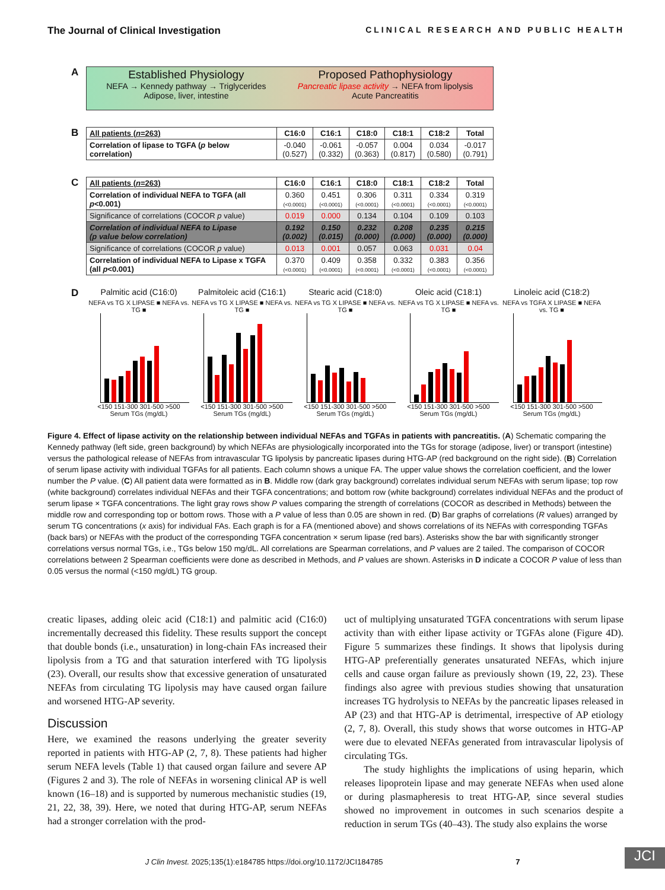The Journal of Clinical Investigation CLINICAL RESEARCH AND PUBLIC HEALTH
A
Established Physiology NEFA → Kennedy pathway → Triglycerides
Adipose, liver, intestine
Proposed Pathophysiology Pancreatic lipase activity → NEFA from lipolysis
Acute Pancreatitis
B
| All patients ( n =263) | C16:0 | C16:1 | C18:0 | C18:1 | C18:2 | Total |
| --- | --- | --- | --- | --- | --- | --- |
| Correlation of lipase to TGFA ( p below correlation) | -0.040 (0.527) | -0.061 (0.332) | -0.057 (0.363) | 0.004 (0.817) | 0.034 (0.580) | -0.017 (0.791) |
C
| All patients ( n =263) | C16:0 | C16:1 | C18:0 | C18:1 | C18:2 | Total |
| --- | --- | --- | --- | --- | --- | --- |
| Correlation of individual NEFA to TGFA (all p <0.001) | 0.360 (<0.0001) | 0.451 (<0.0001) | 0.306 (<0.0001) | 0.311 (<0.0001) | 0.334 (<0.0001) | 0.319 (<0.0001) |
| Significance of correlations (COCOR p value) | 0.019 | 0.000 | 0.134 | 0.104 | 0.109 | 0.103 |
| Correlation of individual NEFA to Lipase (p value below correlation) | 0.192 (0.002) | 0.150 (0.015) | 0.232 (0.000) | 0.208 (0.000) | 0.235 (0.000) | 0.215 (0.000) |
| Significance of correlations (COCOR p value) | 0.013 | 0.001 | 0.057 | 0.063 | 0.031 | 0.04 |
| Correlation of individual NEFA to Lipase x TGFA (all p <0.001) | 0.370 (<0.0001) | 0.409 (<0.0001) | 0.358 (<0.0001) | 0.332 (<0.0001) | 0.383 (<0.0001) | 0.356 (<0.0001) |
D
Palmitic acid (C16:0)
NEFA vs TG X LIPASE ■ NEFA vs. TG ■
<150 151-300 301-500 >500
Serum TGs (mg/dL)
Palmitoleic acid (C16:1)
NEFA vs TG X LIPASE ■ NEFA vs. TG ■
<150 151-300 301-500 >500
Serum TGs (mg/dL)
Stearic acid (C18:0)
NEFA vs TG X LIPASE ■ NEFA vs. TG ■
<150 151-300 301-500 >500
Serum TGs (mg/dL)
Oleic acid (C18:1)
NEFA vs TG X LIPASE ■ NEFA vs. TG ■
<150 151-300 301-500 >500
Serum TGs (mg/dL)
Linoleic acid (C18:2)
NEFA vs TGFA X LIPASE ■ NEFA vs. TG ■
<150 151-300 301-500 >500
Serum TGs (mg/dL)
Figure 4. Effect of lipase activity on the relationship between individual NEFAs and TGFAs in patients with pancreatitis. (A) Schematic comparing the Kennedy pathway (left side, green background) by which NEFAs are physiologically incorporated into the TGs for storage (adipose, liver) or transport (intestine) versus the pathological release of NEFAs from intravascular TG lipolysis by pancreatic lipases during HTG-AP (red background on the right side). (B) Correlation of serum lipase activity with individual TGFAs for all patients. Each column shows a unique FA. The upper value shows the correlation coefficient, and the lower number the P value. (C) All patient data were formatted as in B. Middle row (dark gray background) correlates individual serum NEFAs with serum lipase; top row (white background) correlates individual NEFAs and their TGFA concentrations; and bottom row (white background) correlates individual NEFAs and the product of serum lipase × TGFA concentrations. The light gray rows show P values comparing the strength of correlations (COCOR as described in Methods) between the middle row and corresponding top or bottom rows. Those with a P value of less than 0.05 are shown in red. (D) Bar graphs of correlations (R values) arranged by serum TG concentrations (x axis) for individual FAs. Each graph is for a FA (mentioned above) and shows correlations of its NEFAs with corresponding TGFAs (back bars) or NEFAs with the product of the corresponding TGFA concentration × serum lipase (red bars). Asterisks show the bar with significantly stronger correlations versus normal TGs, i.e., TGs below 150 mg/dL. All correlations are Spearman correlations, and P values are 2 tailed. The comparison of COCOR correlations between 2 Spearman coefficients were done as described in Methods, and P values are shown. Asterisks in D indicate a COCOR P value of less than 0.05 versus the normal (<150 mg/dL) TG group.
creatic lipases, adding oleic acid (C18:1) and palmitic acid (C16:0) incrementally decreased this fidelity. These results support the concept that double bonds (i.e., unsaturation) in long-chain FAs increased their lipolysis from a TG and that saturation interfered with TG lipolysis (23). Overall, our results show that excessive generation of unsaturated NEFAs from circulating TG lipolysis may have caused organ failure and worsened HTG-AP severity.
Discussion
Here, we examined the reasons underlying the greater severity reported in patients with HTG-AP (2, 7, 8). These patients had higher serum NEFA levels (Table 1) that caused organ failure and severe AP (Figures 2 and 3). The role of NEFAs in worsening clinical AP is well known (16–18) and is supported by numerous mechanistic studies (19, 21, 22, 38, 39). Here, we noted that during HTG-AP, serum NEFAs had a stronger correlation with the prod-
uct of multiplying unsaturated TGFA concentrations with serum lipase activity than with either lipase activity or TGFAs alone (Figure 4D). Figure 5 summarizes these findings. It shows that lipolysis during HTG-AP preferentially generates unsaturated NEFAs, which injure cells and cause organ failure as previously shown (19, 22, 23). These findings also agree with previous studies showing that unsaturation increases TG hydrolysis to NEFAs by the pancreatic lipases released in AP (23) and that HTG-AP is detrimental, irrespective of AP etiology (2, 7, 8). Overall, this study shows that worse outcomes in HTG-AP were due to elevated NEFAs generated from intravascular lipolysis of circulating TGs.
The study highlights the implications of using heparin, which releases lipoprotein lipase and may generate NEFAs when used alone or during plasmapheresis to treat HTG-AP, since several studies showed no improvement in outcomes in such scenarios despite a reduction in serum TGs (40–43). The study also explains the worse
J Clin Invest. 2025;135(1):e184785 https://doi.org/10.1172/JCI184785 7 JCI